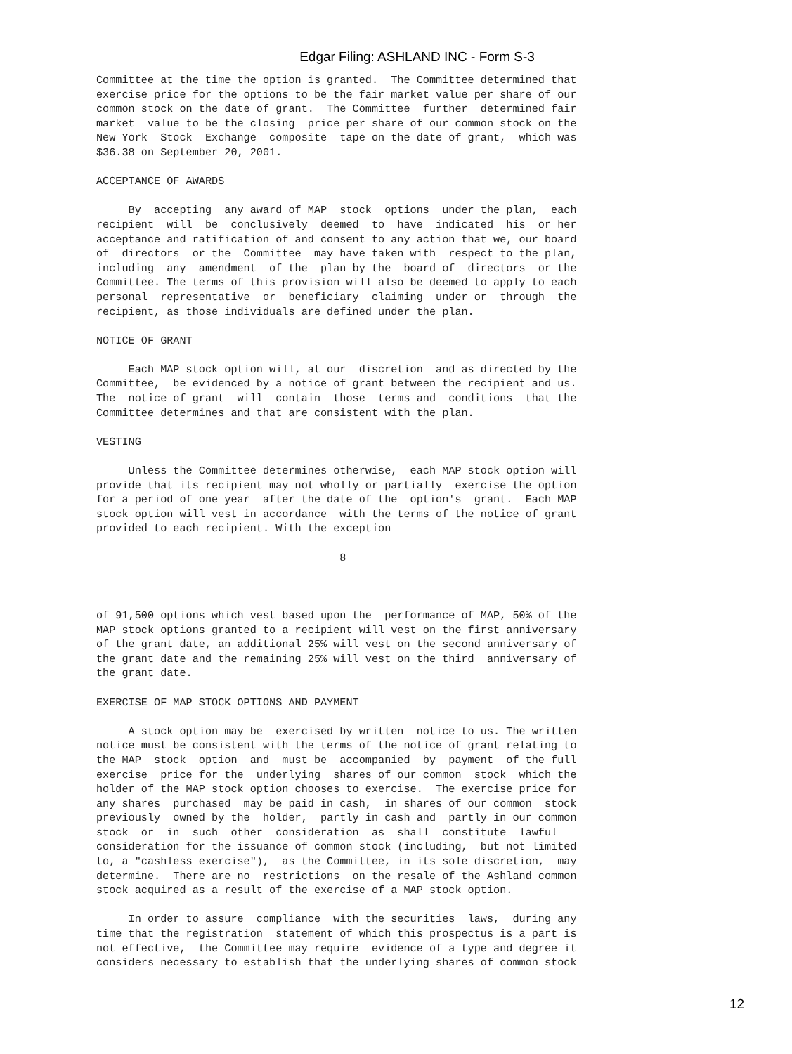Edgar Filing: ASHLAND INC - Form S-3
Committee at the time the option is granted.  The Committee determined that
exercise price for the options to be the fair market value per share of our
common stock on the date of grant.  The Committee  further  determined fair
market  value to be the closing  price per share of our common stock on the
New York  Stock  Exchange  composite  tape on the date of grant,  which was
$36.38 on September 20, 2001.

ACCEPTANCE OF AWARDS

     By  accepting  any award of MAP  stock  options  under the plan,  each
recipient  will  be  conclusively  deemed  to  have  indicated  his  or her
acceptance and ratification of and consent to any action that we, our board
of  directors  or the  Committee  may have taken with  respect to the plan,
including  any  amendment  of the  plan by the  board of  directors  or the
Committee. The terms of this provision will also be deemed to apply to each
personal  representative  or  beneficiary  claiming  under or  through  the
recipient, as those individuals are defined under the plan.

NOTICE OF GRANT

     Each MAP stock option will, at our  discretion  and as directed by the
Committee,  be evidenced by a notice of grant between the recipient and us.
The  notice of grant  will  contain  those  terms and  conditions  that the
Committee determines and that are consistent with the plan.

VESTING

     Unless the Committee determines otherwise,  each MAP stock option will
provide that its recipient may not wholly or partially  exercise the option
for a period of one year  after the date of the  option's  grant.  Each MAP
stock option will vest in accordance  with the terms of the notice of grant
provided to each recipient. With the exception

                                      8



of 91,500 options which vest based upon the  performance of MAP, 50% of the
MAP stock options granted to a recipient will vest on the first anniversary
of the grant date, an additional 25% will vest on the second anniversary of
the grant date and the remaining 25% will vest on the third  anniversary of
the grant date.

EXERCISE OF MAP STOCK OPTIONS AND PAYMENT

     A stock option may be  exercised by written  notice to us. The written
notice must be consistent with the terms of the notice of grant relating to
the MAP  stock  option  and  must be  accompanied  by  payment  of the full
exercise  price for the  underlying  shares of our common  stock  which the
holder of the MAP stock option chooses to exercise.  The exercise price for
any shares  purchased  may be paid in cash,  in shares of our common  stock
previously  owned by the  holder,  partly in cash and  partly in our common
stock  or  in  such  other  consideration  as  shall  constitute  lawful
consideration for the issuance of common stock (including,  but not limited
to, a "cashless exercise"),  as the Committee, in its sole discretion,  may
determine.  There are no  restrictions  on the resale of the Ashland common
stock acquired as a result of the exercise of a MAP stock option.

     In order to assure  compliance  with the securities  laws,  during any
time that the registration  statement of which this prospectus is a part is
not effective,  the Committee may require  evidence of a type and degree it
considers necessary to establish that the underlying shares of common stock
12